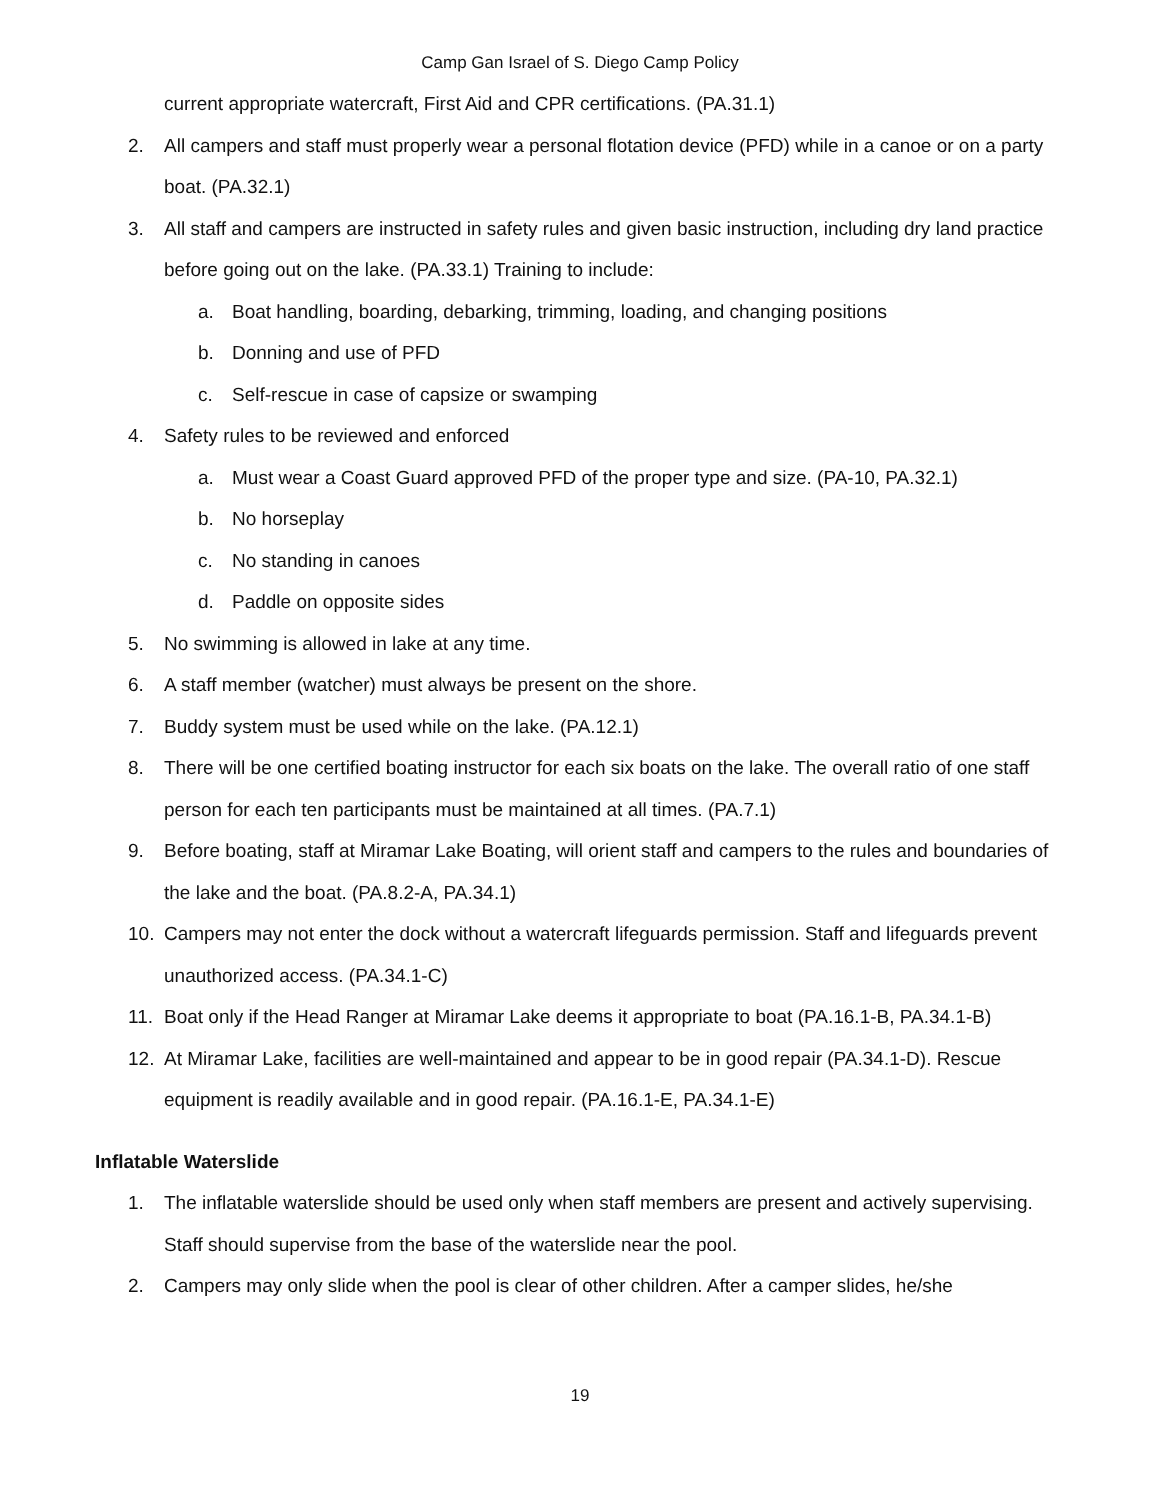Camp Gan Israel of S. Diego Camp Policy
current appropriate watercraft, First Aid and CPR certifications. (PA.31.1)
2. All campers and staff must properly wear a personal flotation device (PFD) while in a canoe or on a party boat. (PA.32.1)
3. All staff and campers are instructed in safety rules and given basic instruction, including dry land practice before going out on the lake. (PA.33.1) Training to include:
a. Boat handling, boarding, debarking, trimming, loading, and changing positions
b. Donning and use of PFD
c. Self-rescue in case of capsize or swamping
4. Safety rules to be reviewed and enforced
a. Must wear a Coast Guard approved PFD of the proper type and size. (PA-10, PA.32.1)
b. No horseplay
c. No standing in canoes
d. Paddle on opposite sides
5. No swimming is allowed in lake at any time.
6. A staff member (watcher) must always be present on the shore.
7. Buddy system must be used while on the lake. (PA.12.1)
8. There will be one certified boating instructor for each six boats on the lake. The overall ratio of one staff person for each ten participants must be maintained at all times. (PA.7.1)
9. Before boating, staff at Miramar Lake Boating, will orient staff and campers to the rules and boundaries of the lake and the boat. (PA.8.2-A, PA.34.1)
10. Campers may not enter the dock without a watercraft lifeguards permission. Staff and lifeguards prevent unauthorized access. (PA.34.1-C)
11. Boat only if the Head Ranger at Miramar Lake deems it appropriate to boat (PA.16.1-B, PA.34.1-B)
12. At Miramar Lake, facilities are well-maintained and appear to be in good repair (PA.34.1-D). Rescue equipment is readily available and in good repair. (PA.16.1-E, PA.34.1-E)
Inflatable Waterslide
1. The inflatable waterslide should be used only when staff members are present and actively supervising. Staff should supervise from the base of the waterslide near the pool.
2. Campers may only slide when the pool is clear of other children. After a camper slides, he/she
19